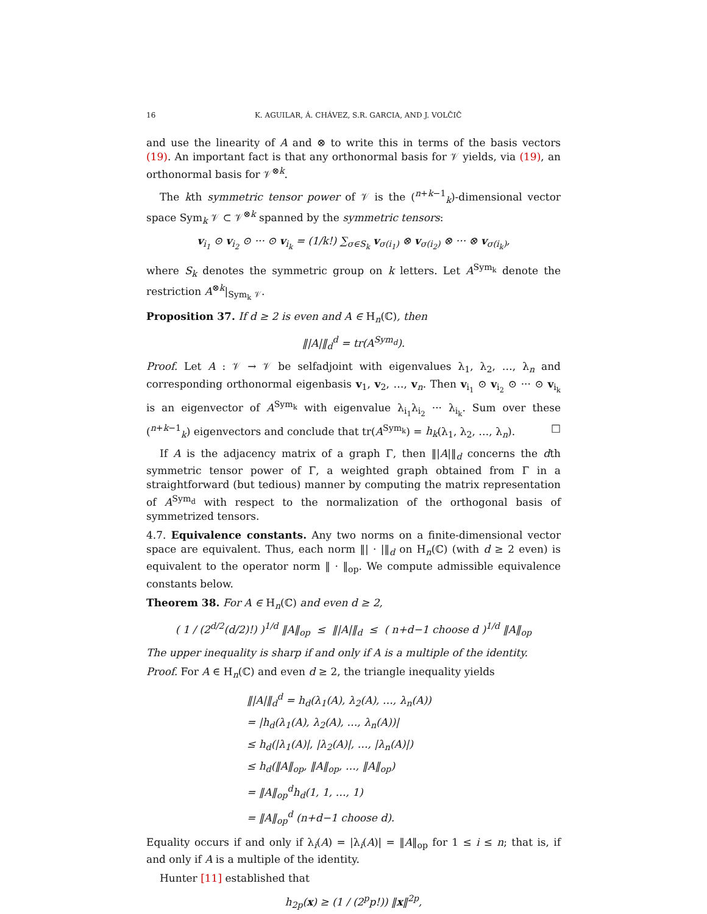16 K. AGUILAR, Á. CHÁVEZ, S.R. GARCIA, AND J. VOLČIČ
and use the linearity of A and ⊗ to write this in terms of the basis vectors (19). An important fact is that any orthonormal basis for 𝒱 yields, via (19), an orthonormal basis for 𝒱<sup>⊗k</sup>.
The kth symmetric tensor power of 𝒱 is the (<sup>n+k−1</sup><sub>k</sub>)-dimensional vector space Sym<sub>k</sub> 𝒱 ⊂ 𝒱<sup>⊗k</sup> spanned by the symmetric tensors:
v<sub>i<sub>1</sub></sub> ⊙ v<sub>i<sub>2</sub></sub> ⊙ ··· ⊙ v<sub>i<sub>k</sub></sub> = (1/k!) ∑<sub>σ∈S<sub>k</sub></sub> v<sub>σ(i<sub>1</sub>)</sub> ⊗ v<sub>σ(i<sub>2</sub>)</sub> ⊗ ··· ⊗ v<sub>σ(i<sub>k</sub>)</sub>,
where S<sub>k</sub> denotes the symmetric group on k letters. Let A<sup>Sym<sub>k</sub></sup> denote the restriction A<sup>⊗k</sup>|<sub>Sym<sub>k</sub> 𝒱</sub>.
Proposition 37. If d ≥ 2 is even and A ∈ H<sub>n</sub>(ℂ), then
‖|A|‖<sub>d</sub><sup>d</sup> = tr(A<sup>Sym<sub>d</sub></sup>).
Proof. Let A : 𝒱 → 𝒱 be selfadjoint with eigenvalues λ<sub>1</sub>, λ<sub>2</sub>, …, λ<sub>n</sub> and corresponding orthonormal eigenbasis v<sub>1</sub>, v<sub>2</sub>, …, v<sub>n</sub>. Then v<sub>i<sub>1</sub></sub> ⊙ v<sub>i<sub>2</sub></sub> ⊙ ··· ⊙ v<sub>i<sub>k</sub></sub> is an eigenvector of A<sup>Sym<sub>k</sub></sup> with eigenvalue λ<sub>i<sub>1</sub></sub>λ<sub>i<sub>2</sub></sub> ··· λ<sub>i<sub>k</sub></sub>. Sum over these (<sup>n+k−1</sup><sub>k</sub>) eigenvectors and conclude that tr(A<sup>Sym<sub>k</sub></sup>) = h<sub>k</sub>(λ<sub>1</sub>, λ<sub>2</sub>, …, λ<sub>n</sub>). □
If A is the adjacency matrix of a graph Γ, then ‖|A|‖<sub>d</sub> concerns the dth symmetric tensor power of Γ, a weighted graph obtained from Γ in a straightforward (but tedious) manner by computing the matrix representation of A<sup>Sym<sub>d</sub></sup> with respect to the normalization of the orthogonal basis of symmetrized tensors.
4.7. Equivalence constants. Any two norms on a finite-dimensional vector space are equivalent. Thus, each norm ‖| · |‖<sub>d</sub> on H<sub>n</sub>(ℂ) (with d ≥ 2 even) is equivalent to the operator norm ‖ · ‖<sub>op</sub>. We compute admissible equivalence constants below.
Theorem 38. For A ∈ H<sub>n</sub>(ℂ) and even d ≥ 2,
( 1 / (2<sup>d/2</sup>(d/2)!) )<sup>1/d</sup> ‖A‖<sub>op</sub> ≤ ‖|A|‖<sub>d</sub> ≤ ( n+d−1 choose d )<sup>1/d</sup> ‖A‖<sub>op</sub>
The upper inequality is sharp if and only if A is a multiple of the identity.
Proof. For A ∈ H<sub>n</sub>(ℂ) and even d ≥ 2, the triangle inequality yields
‖|A|‖<sub>d</sub><sup>d</sup> = h<sub>d</sub>(λ<sub>1</sub>(A), λ<sub>2</sub>(A), …, λ<sub>n</sub>(A))
= |h<sub>d</sub>(λ<sub>1</sub>(A), λ<sub>2</sub>(A), …, λ<sub>n</sub>(A))|
≤ h<sub>d</sub>(|λ<sub>1</sub>(A)|, |λ<sub>2</sub>(A)|, …, |λ<sub>n</sub>(A)|)
≤ h<sub>d</sub>(‖A‖<sub>op</sub>, ‖A‖<sub>op</sub>, …, ‖A‖<sub>op</sub>)
= ‖A‖<sub>op</sub><sup>d</sup>h<sub>d</sub>(1, 1, …, 1)
= ‖A‖<sub>op</sub><sup>d</sup> (n+d−1 choose d).
Equality occurs if and only if λ<sub>i</sub>(A) = |λ<sub>i</sub>(A)| = ‖A‖<sub>op</sub> for 1 ≤ i ≤ n; that is, if and only if A is a multiple of the identity.
Hunter [11] established that
h<sub>2p</sub>(x) ≥ (1 / (2<sup>p</sup>p!)) ‖x‖<sup>2p</sup>,